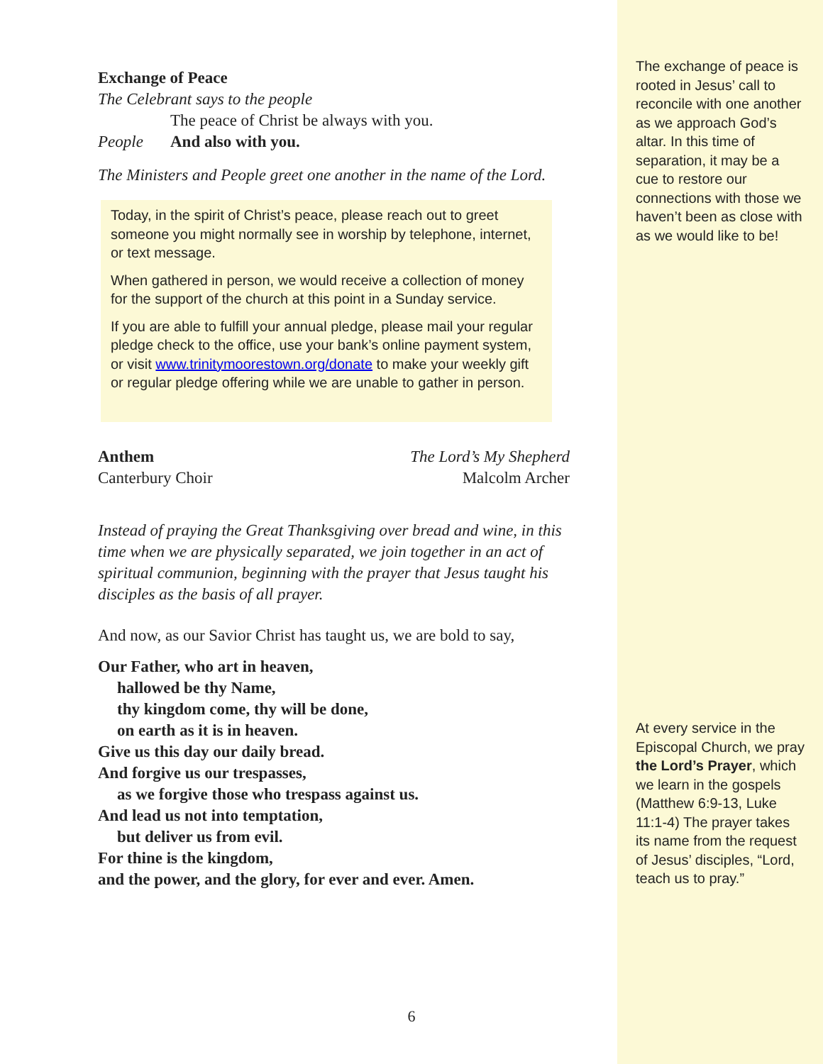Exchange of Peace
The Celebrant says to the people
The peace of Christ be always with you.
People And also with you.
The Ministers and People greet one another in the name of the Lord.
Today, in the spirit of Christ’s peace, please reach out to greet someone you might normally see in worship by telephone, internet, or text message.
When gathered in person, we would receive a collection of money for the support of the church at this point in a Sunday service.
If you are able to fulfill your annual pledge, please mail your regular pledge check to the office, use your bank’s online payment system, or visit www.trinitymoorestown.org/donate to make your weekly gift or regular pledge offering while we are unable to gather in person.
Anthem The Lord’s My Shepherd
Canterbury Choir Malcolm Archer
Instead of praying the Great Thanksgiving over bread and wine, in this time when we are physically separated, we join together in an act of spiritual communion, beginning with the prayer that Jesus taught his disciples as the basis of all prayer.
And now, as our Savior Christ has taught us, we are bold to say,
Our Father, who art in heaven,
hallowed be thy Name,
thy kingdom come, thy will be done,
on earth as it is in heaven.
Give us this day our daily bread.
And forgive us our trespasses,
as we forgive those who trespass against us.
And lead us not into temptation,
but deliver us from evil.
For thine is the kingdom,
and the power, and the glory, for ever and ever. Amen.
The exchange of peace is rooted in Jesus’ call to reconcile with one another as we approach God’s altar. In this time of separation, it may be a cue to restore our connections with those we haven’t been as close with as we would like to be!
At every service in the Episcopal Church, we pray the Lord’s Prayer, which we learn in the gospels (Matthew 6:9-13, Luke 11:1-4) The prayer takes its name from the request of Jesus’ disciples, “Lord, teach us to pray.”
6